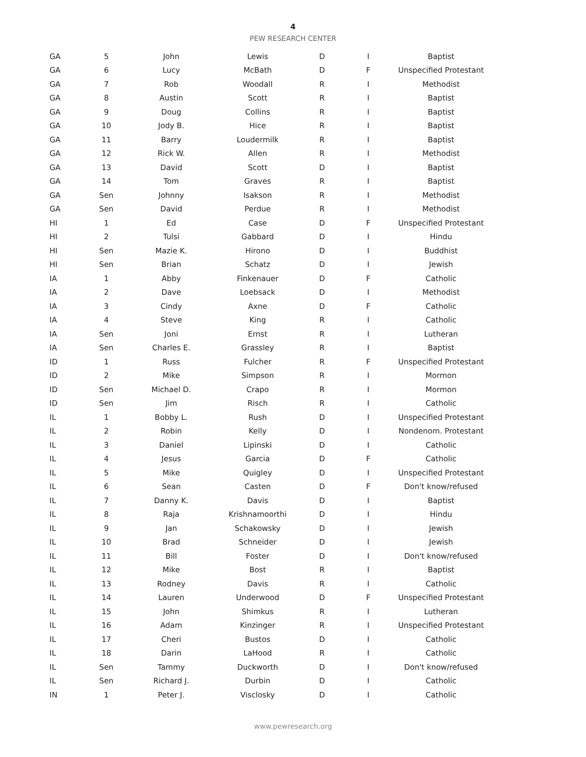4
PEW RESEARCH CENTER
| GA | 5 | John | Lewis | D | I | Baptist |
| GA | 6 | Lucy | McBath | D | F | Unspecified Protestant |
| GA | 7 | Rob | Woodall | R | I | Methodist |
| GA | 8 | Austin | Scott | R | I | Baptist |
| GA | 9 | Doug | Collins | R | I | Baptist |
| GA | 10 | Jody B. | Hice | R | I | Baptist |
| GA | 11 | Barry | Loudermilk | R | I | Baptist |
| GA | 12 | Rick W. | Allen | R | I | Methodist |
| GA | 13 | David | Scott | D | I | Baptist |
| GA | 14 | Tom | Graves | R | I | Baptist |
| GA | Sen | Johnny | Isakson | R | I | Methodist |
| GA | Sen | David | Perdue | R | I | Methodist |
| HI | 1 | Ed | Case | D | F | Unspecified Protestant |
| HI | 2 | Tulsi | Gabbard | D | I | Hindu |
| HI | Sen | Mazie K. | Hirono | D | I | Buddhist |
| HI | Sen | Brian | Schatz | D | I | Jewish |
| IA | 1 | Abby | Finkenauer | D | F | Catholic |
| IA | 2 | Dave | Loebsack | D | I | Methodist |
| IA | 3 | Cindy | Axne | D | F | Catholic |
| IA | 4 | Steve | King | R | I | Catholic |
| IA | Sen | Joni | Ernst | R | I | Lutheran |
| IA | Sen | Charles E. | Grassley | R | I | Baptist |
| ID | 1 | Russ | Fulcher | R | F | Unspecified Protestant |
| ID | 2 | Mike | Simpson | R | I | Mormon |
| ID | Sen | Michael D. | Crapo | R | I | Mormon |
| ID | Sen | Jim | Risch | R | I | Catholic |
| IL | 1 | Bobby L. | Rush | D | I | Unspecified Protestant |
| IL | 2 | Robin | Kelly | D | I | Nondenom. Protestant |
| IL | 3 | Daniel | Lipinski | D | I | Catholic |
| IL | 4 | Jesus | Garcia | D | F | Catholic |
| IL | 5 | Mike | Quigley | D | I | Unspecified Protestant |
| IL | 6 | Sean | Casten | D | F | Don't know/refused |
| IL | 7 | Danny K. | Davis | D | I | Baptist |
| IL | 8 | Raja | Krishnamoorthi | D | I | Hindu |
| IL | 9 | Jan | Schakowsky | D | I | Jewish |
| IL | 10 | Brad | Schneider | D | I | Jewish |
| IL | 11 | Bill | Foster | D | I | Don't know/refused |
| IL | 12 | Mike | Bost | R | I | Baptist |
| IL | 13 | Rodney | Davis | R | I | Catholic |
| IL | 14 | Lauren | Underwood | D | F | Unspecified Protestant |
| IL | 15 | John | Shimkus | R | I | Lutheran |
| IL | 16 | Adam | Kinzinger | R | I | Unspecified Protestant |
| IL | 17 | Cheri | Bustos | D | I | Catholic |
| IL | 18 | Darin | LaHood | R | I | Catholic |
| IL | Sen | Tammy | Duckworth | D | I | Don't know/refused |
| IL | Sen | Richard J. | Durbin | D | I | Catholic |
| IN | 1 | Peter J. | Visclosky | D | I | Catholic |
www.pewresearch.org